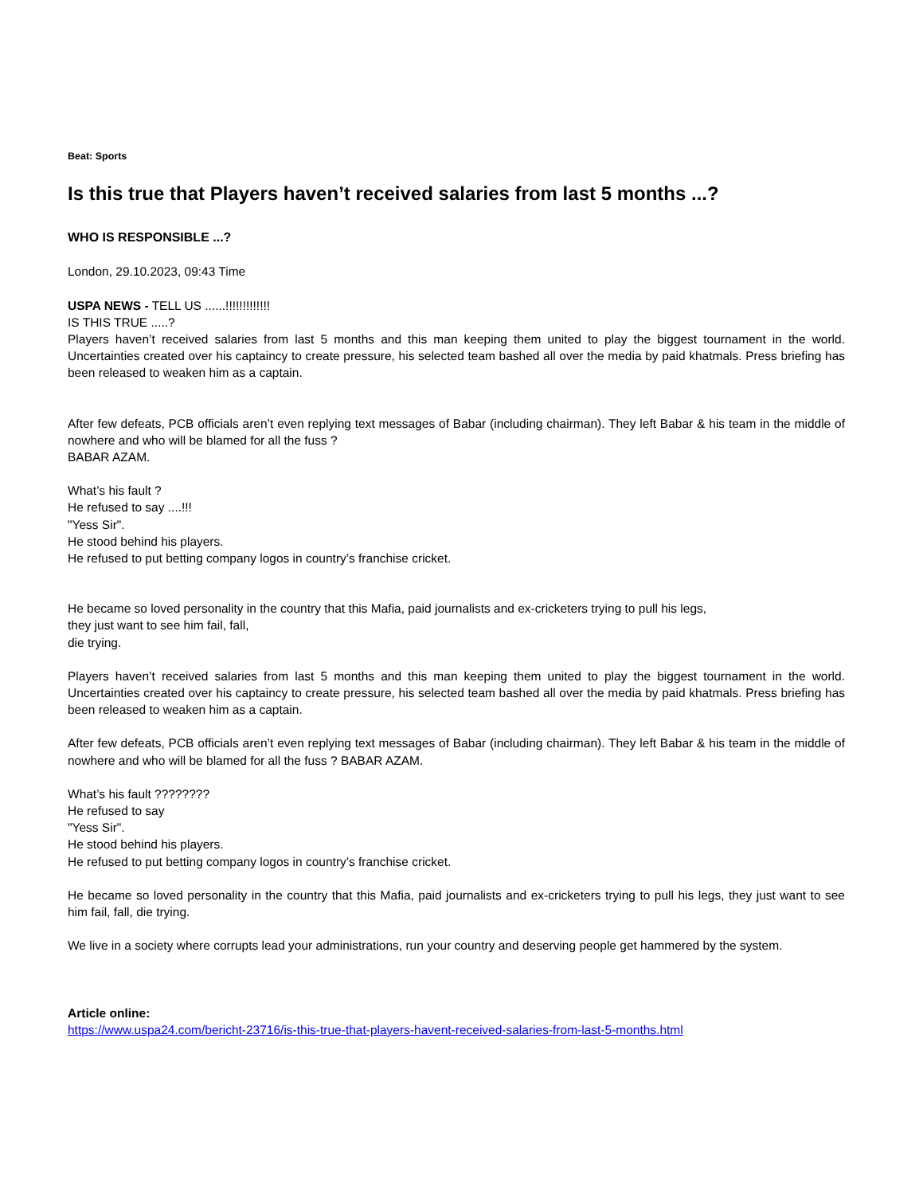Beat: Sports
Is this true that Players haven’t received salaries from last 5 months ...?
WHO IS RESPONSIBLE ...?
London, 29.10.2023, 09:43 Time
USPA NEWS - TELL US ......!!!!!!!!!!!!!
IS THIS TRUE .....?
Players haven’t received salaries from last 5 months and this man keeping them united to play the biggest tournament in the world. Uncertainties created over his captaincy to create pressure, his selected team bashed all over the media by paid khatmals. Press briefing has been released to weaken him as a captain.
After few defeats, PCB officials aren’t even replying text messages of Babar (including chairman). They left Babar & his team in the middle of nowhere and who will be blamed for all the fuss ?
BABAR AZAM.
What’s his fault ?
He refused to say ....!!!
"Yess Sir".
He stood behind his players.
He refused to put betting company logos in country’s franchise cricket.
He became so loved personality in the country that this Mafia, paid journalists and ex-cricketers trying to pull his legs,
they just want to see him fail, fall,
die trying.
Players haven’t received salaries from last 5 months and this man keeping them united to play the biggest tournament in the world. Uncertainties created over his captaincy to create pressure, his selected team bashed all over the media by paid khatmals. Press briefing has been released to weaken him as a captain.
After few defeats, PCB officials aren’t even replying text messages of Babar (including chairman). They left Babar & his team in the middle of nowhere and who will be blamed for all the fuss ? BABAR AZAM.
What’s his fault ????????
He refused to say
"Yess Sir".
He stood behind his players.
He refused to put betting company logos in country’s franchise cricket.
He became so loved personality in the country that this Mafia, paid journalists and ex-cricketers trying to pull his legs, they just want to see him fail, fall, die trying.
We live in a society where corrupts lead your administrations, run your country and deserving people get hammered by the system.
Article online:
https://www.uspa24.com/bericht-23716/is-this-true-that-players-havent-received-salaries-from-last-5-months.html